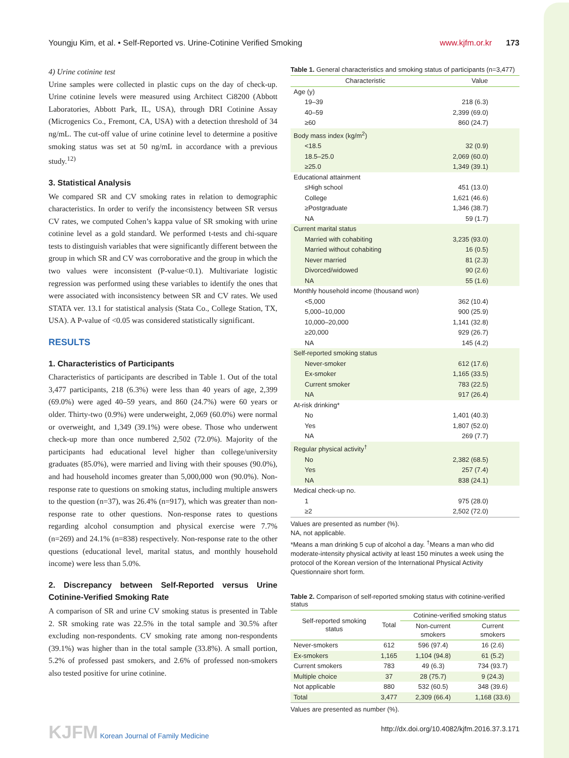Youngju Kim, et al. • Self-Reported vs. Urine-Cotinine Verified Smoking www.kjfm.or.kr 173
4) Urine cotinine test
Urine samples were collected in plastic cups on the day of check-up. Urine cotinine levels were measured using Architect Ci8200 (Abbott Laboratories, Abbott Park, IL, USA), through DRI Cotinine Assay (Microgenics Co., Fremont, CA, USA) with a detection threshold of 34 ng/mL. The cut-off value of urine cotinine level to determine a positive smoking status was set at 50 ng/mL in accordance with a previous study.<sup>12)</sup>
3. Statistical Analysis
We compared SR and CV smoking rates in relation to demographic characteristics. In order to verify the inconsistency between SR versus CV rates, we computed Cohen’s kappa value of SR smoking with urine cotinine level as a gold standard. We performed t-tests and chi-square tests to distinguish variables that were significantly different between the group in which SR and CV was corroborative and the group in which the two values were inconsistent (P-value<0.1). Multivariate logistic regression was performed using these variables to identify the ones that were associated with inconsistency between SR and CV rates. We used STATA ver. 13.1 for statistical analysis (Stata Co., College Station, TX, USA). A P-value of <0.05 was considered statistically significant.
RESULTS
1. Characteristics of Participants
Characteristics of participants are described in Table 1. Out of the total 3,477 participants, 218 (6.3%) were less than 40 years of age, 2,399 (69.0%) were aged 40–59 years, and 860 (24.7%) were 60 years or older. Thirty-two (0.9%) were underweight, 2,069 (60.0%) were normal or overweight, and 1,349 (39.1%) were obese. Those who underwent check-up more than once numbered 2,502 (72.0%). Majority of the participants had educational level higher than college/university graduates (85.0%), were married and living with their spouses (90.0%), and had household incomes greater than 5,000,000 won (90.0%). Non-response rate to questions on smoking status, including multiple answers to the question (n=37), was 26.4% (n=917), which was greater than non-response rate to other questions. Non-response rates to questions regarding alcohol consumption and physical exercise were 7.7% (n=269) and 24.1% (n=838) respectively. Non-response rate to the other questions (educational level, marital status, and monthly household income) were less than 5.0%.
2. Discrepancy between Self-Reported versus Urine Cotinine-Verified Smoking Rate
A comparison of SR and urine CV smoking status is presented in Table 2. SR smoking rate was 22.5% in the total sample and 30.5% after excluding non-respondents. CV smoking rate among non-respondents (39.1%) was higher than in the total sample (33.8%). A small portion, 5.2% of professed past smokers, and 2.6% of professed non-smokers also tested positive for urine cotinine.
Table 1. General characteristics and smoking status of participants (n=3,477)
| Characteristic | Value |
| --- | --- |
| Age (y) | |
| 19–39 | 218 (6.3) |
| 40–59 | 2,399 (69.0) |
| ≥60 | 860 (24.7) |
| Body mass index (kg/m<sup>2</sup>) | |
| <18.5 | 32 (0.9) |
| 18.5–25.0 | 2,069 (60.0) |
| ≥25.0 | 1,349 (39.1) |
| Educational attainment | |
| ≤High school | 451 (13.0) |
| College | 1,621 (46.6) |
| ≥Postgraduate | 1,346 (38.7) |
| NA | 59 (1.7) |
| Current marital status | |
| Married with cohabiting | 3,235 (93.0) |
| Married without cohabiting | 16 (0.5) |
| Never married | 81 (2.3) |
| Divorced/widowed | 90 (2.6) |
| NA | 55 (1.6) |
| Monthly household income (thousand won) | |
| <5,000 | 362 (10.4) |
| 5,000–10,000 | 900 (25.9) |
| 10,000–20,000 | 1,141 (32.8) |
| ≥20,000 | 929 (26.7) |
| NA | 145 (4.2) |
| Self-reported smoking status | |
| Never-smoker | 612 (17.6) |
| Ex-smoker | 1,165 (33.5) |
| Current smoker | 783 (22.5) |
| NA | 917 (26.4) |
| At-risk drinking* | |
| No | 1,401 (40.3) |
| Yes | 1,807 (52.0) |
| NA | 269 (7.7) |
| Regular physical activity<sup>†</sup> | |
| No | 2,382 (68.5) |
| Yes | 257 (7.4) |
| NA | 838 (24.1) |
| Medical check-up no. | |
| 1 | 975 (28.0) |
| ≥2 | 2,502 (72.0) |
Values are presented as number (%).
NA, not applicable.
*Means a man drinking 5 cup of alcohol a day. <sup>†</sup>Means a man who did moderate-intensity physical activity at least 150 minutes a week using the protocol of the Korean version of the International Physical Activity Questionnaire short form.
Table 2. Comparison of self-reported smoking status with cotinine-verified status
| Self-reported smoking status | Total | Cotinine-verified smoking status | |
| --- | --- | --- | --- |
| | | Non-current smokers | Current smokers |
| Never-smokers | 612 | 596 (97.4) | 16 (2.6) |
| Ex-smokers | 1,165 | 1,104 (94.8) | 61 (5.2) |
| Current smokers | 783 | 49 (6.3) | 734 (93.7) |
| Multiple choice | 37 | 28 (75.7) | 9 (24.3) |
| Not applicable | 880 | 532 (60.5) | 348 (39.6) |
| Total | 3,477 | 2,309 (66.4) | 1,168 (33.6) |
Values are presented as number (%).
KJFM Korean Journal of Family Medicine http://dx.doi.org/10.4082/kjfm.2016.37.3.171